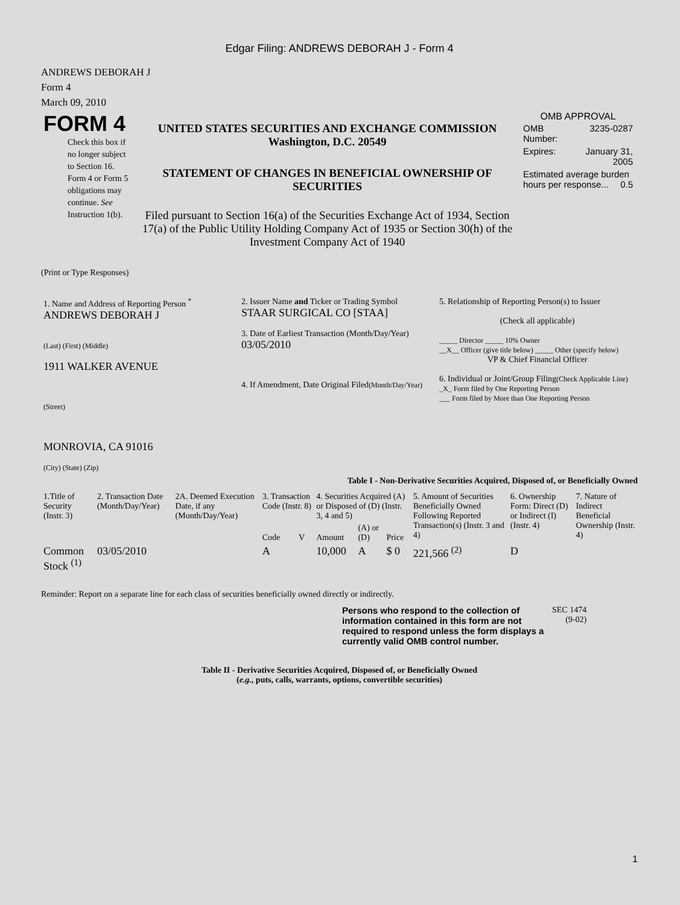Edgar Filing: ANDREWS DEBORAH J - Form 4
ANDREWS DEBORAH J
Form 4
March 09, 2010
| FORM 4 Check this box if no longer subject to Section 16. Form 4 or Form 5 obligations may continue. See Instruction 1(b). | UNITED STATES SECURITIES AND EXCHANGE COMMISSION Washington, D.C. 20549 STATEMENT OF CHANGES IN BENEFICIAL OWNERSHIP OF SECURITIES Filed pursuant to Section 16(a) of the Securities Exchange Act of 1934, Section 17(a) of the Public Utility Holding Company Act of 1935 or Section 30(h) of the Investment Company Act of 1940 | OMB APPROVAL / OMB Number: / 3235-0287 / / Expires: / January 31, 2005 / / Estimated average burden hours per response... 0.5 / / |
(Print or Type Responses)
| 1. Name and Address of Reporting Person <sup>*</sup> ANDREWS DEBORAH J (Last) (First) (Middle) 1911 WALKER AVENUE (Street) MONROVIA, CA 91016 (City) (State) (Zip) | 2. Issuer Name and Ticker or Trading Symbol STAAR SURGICAL CO [STAA] 3. Date of Earliest Transaction (Month/Day/Year) 03/05/2010 4. If Amendment, Date Original Filed (Month/Day/Year) | 5. Relationship of Reporting Person(s) to Issuer (Check all applicable) _____ Director _____ 10% Owner __X__ Officer (give title below) _____ Other (specify below) VP & Chief Financial Officer 6. Individual or Joint/Group Filing (Check Applicable Line) _X_ Form filed by One Reporting Person ___ Form filed by More than One Reporting Person |
Table I - Non-Derivative Securities Acquired, Disposed of, or Beneficially Owned
| 1.Title of Security (Instr. 3) | 2. Transaction Date (Month/Day/Year) | 2A. Deemed Execution Date, if any (Month/Day/Year) | 3. Transaction Code (Instr. 8) | | 4. Securities Acquired (A) or Disposed of (D) (Instr. 3, 4 and 5) | | | 5. Amount of Securities Beneficially Owned Following Reported Transaction(s) (Instr. 3 and 4) | 6. Ownership Form: Direct (D) or Indirect (I) (Instr. 4) | 7. Nature of Indirect Beneficial Ownership (Instr. 4) |
| --- | --- | --- | --- | --- | --- | --- | --- | --- | --- | --- |
| | | | Code | V | Amount | (A) or (D) | Price | | | |
| Common Stock <sup>(1)</sup> | 03/05/2010 | | A | | 10,000 | A | $ 0 | 221,566 <sup>(2)</sup> | D | |
Reminder: Report on a separate line for each class of securities beneficially owned directly or indirectly.
| Persons who respond to the collection of information contained in this form are not required to respond unless the form displays a currently valid OMB control number. | SEC 1474 (9-02) |
Table II - Derivative Securities Acquired, Disposed of, or Beneficially Owned
(e.g., puts, calls, warrants, options, convertible securities)
1